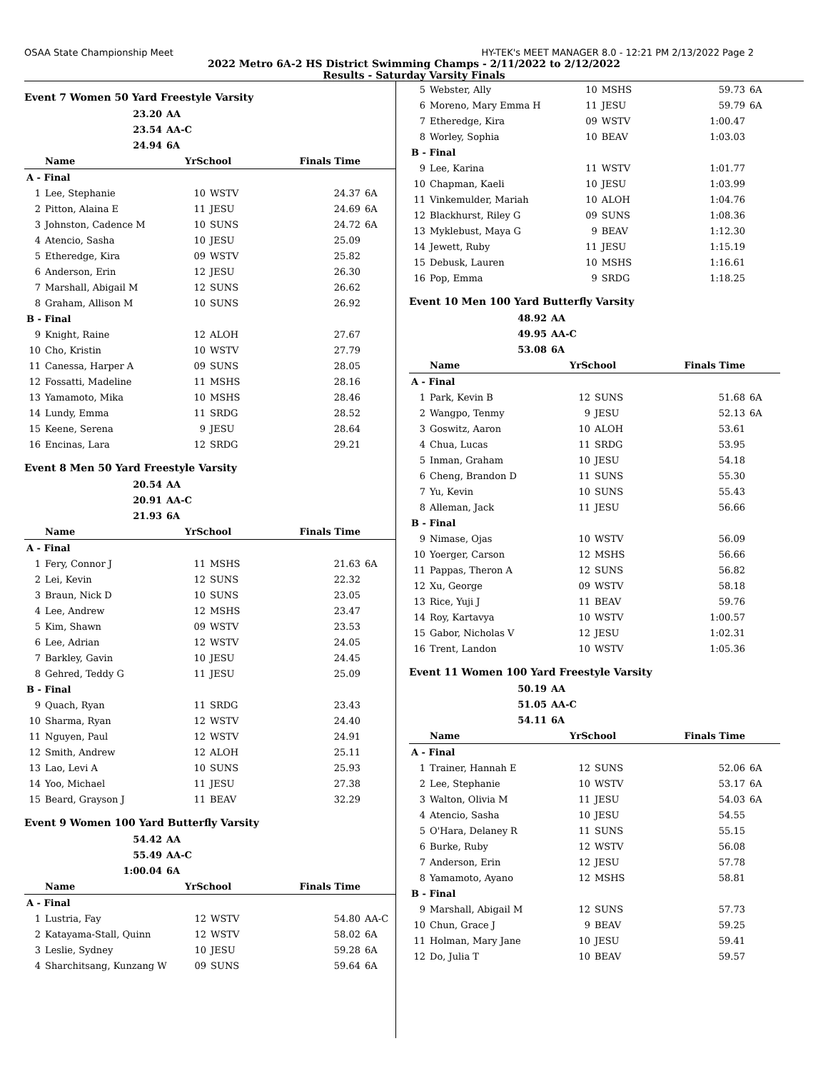OSAA State Championship Meet HY-TEK's MEET MANAGER 8.0 - 12:21 PM 2/13/2022 Page 2
2022 Metro 6A-2 HS District Swimming Champs - 2/11/2022 to 2/12/2022
Results - Saturday Varsity Finals
Event 7 Women 50 Yard Freestyle Varsity
| 23.20 | AA |
| 23.54 | AA-C |
| 24.94 | 6A |
| | Name | YrSchool | | Finals Time | |
| --- | --- | --- | --- | --- | --- |
| A - Final | | | | | |
| 1 | Lee, Stephanie | 10 | WSTV | 24.37 | 6A |
| 2 | Pitton, Alaina E | 11 | JESU | 24.69 | 6A |
| 3 | Johnston, Cadence M | 10 | SUNS | 24.72 | 6A |
| 4 | Atencio, Sasha | 10 | JESU | 25.09 | |
| 5 | Etheredge, Kira | 09 | WSTV | 25.82 | |
| 6 | Anderson, Erin | 12 | JESU | 26.30 | |
| 7 | Marshall, Abigail M | 12 | SUNS | 26.62 | |
| 8 | Graham, Allison M | 10 | SUNS | 26.92 | |
| B - Final | | | | | |
| 9 | Knight, Raine | 12 | ALOH | 27.67 | |
| 10 | Cho, Kristin | 10 | WSTV | 27.79 | |
| 11 | Canessa, Harper A | 09 | SUNS | 28.05 | |
| 12 | Fossatti, Madeline | 11 | MSHS | 28.16 | |
| 13 | Yamamoto, Mika | 10 | MSHS | 28.46 | |
| 14 | Lundy, Emma | 11 | SRDG | 28.52 | |
| 15 | Keene, Serena | 9 | JESU | 28.64 | |
| 16 | Encinas, Lara | 12 | SRDG | 29.21 | |
Event 8 Men 50 Yard Freestyle Varsity
| 20.54 | AA |
| 20.91 | AA-C |
| 21.93 | 6A |
| | Name | YrSchool | | Finals Time | |
| --- | --- | --- | --- | --- | --- |
| A - Final | | | | | |
| 1 | Fery, Connor J | 11 | MSHS | 21.63 | 6A |
| 2 | Lei, Kevin | 12 | SUNS | 22.32 | |
| 3 | Braun, Nick D | 10 | SUNS | 23.05 | |
| 4 | Lee, Andrew | 12 | MSHS | 23.47 | |
| 5 | Kim, Shawn | 09 | WSTV | 23.53 | |
| 6 | Lee, Adrian | 12 | WSTV | 24.05 | |
| 7 | Barkley, Gavin | 10 | JESU | 24.45 | |
| 8 | Gehred, Teddy G | 11 | JESU | 25.09 | |
| B - Final | | | | | |
| 9 | Quach, Ryan | 11 | SRDG | 23.43 | |
| 10 | Sharma, Ryan | 12 | WSTV | 24.40 | |
| 11 | Nguyen, Paul | 12 | WSTV | 24.91 | |
| 12 | Smith, Andrew | 12 | ALOH | 25.11 | |
| 13 | Lao, Levi A | 10 | SUNS | 25.93 | |
| 14 | Yoo, Michael | 11 | JESU | 27.38 | |
| 15 | Beard, Grayson J | 11 | BEAV | 32.29 | |
Event 9 Women 100 Yard Butterfly Varsity
| 54.42 | AA |
| 55.49 | AA-C |
| 1:00.04 | 6A |
| | Name | YrSchool | | Finals Time | |
| --- | --- | --- | --- | --- | --- |
| A - Final | | | | | |
| 1 | Lustria, Fay | 12 | WSTV | 54.80 | AA-C |
| 2 | Katayama-Stall, Quinn | 12 | WSTV | 58.02 | 6A |
| 3 | Leslie, Sydney | 10 | JESU | 59.28 | 6A |
| 4 | Sharchitsang, Kunzang W | 09 | SUNS | 59.64 | 6A |
| 5 | Webster, Ally | 10 | MSHS | 59.73 | 6A |
| 6 | Moreno, Mary Emma H | 11 | JESU | 59.79 | 6A |
| 7 | Etheredge, Kira | 09 | WSTV | 1:00.47 | |
| 8 | Worley, Sophia | 10 | BEAV | 1:03.03 | |
| B - Final | | | | | |
| 9 | Lee, Karina | 11 | WSTV | 1:01.77 | |
| 10 | Chapman, Kaeli | 10 | JESU | 1:03.99 | |
| 11 | Vinkemulder, Mariah | 10 | ALOH | 1:04.76 | |
| 12 | Blackhurst, Riley G | 09 | SUNS | 1:08.36 | |
| 13 | Myklebust, Maya G | 9 | BEAV | 1:12.30 | |
| 14 | Jewett, Ruby | 11 | JESU | 1:15.19 | |
| 15 | Debusk, Lauren | 10 | MSHS | 1:16.61 | |
| 16 | Pop, Emma | 9 | SRDG | 1:18.25 | |
Event 10 Men 100 Yard Butterfly Varsity
| 48.92 | AA |
| 49.95 | AA-C |
| 53.08 | 6A |
| | Name | YrSchool | | Finals Time | |
| --- | --- | --- | --- | --- | --- |
| A - Final | | | | | |
| 1 | Park, Kevin B | 12 | SUNS | 51.68 | 6A |
| 2 | Wangpo, Tenmy | 9 | JESU | 52.13 | 6A |
| 3 | Goswitz, Aaron | 10 | ALOH | 53.61 | |
| 4 | Chua, Lucas | 11 | SRDG | 53.95 | |
| 5 | Inman, Graham | 10 | JESU | 54.18 | |
| 6 | Cheng, Brandon D | 11 | SUNS | 55.30 | |
| 7 | Yu, Kevin | 10 | SUNS | 55.43 | |
| 8 | Alleman, Jack | 11 | JESU | 56.66 | |
| B - Final | | | | | |
| 9 | Nimase, Ojas | 10 | WSTV | 56.09 | |
| 10 | Yoerger, Carson | 12 | MSHS | 56.66 | |
| 11 | Pappas, Theron A | 12 | SUNS | 56.82 | |
| 12 | Xu, George | 09 | WSTV | 58.18 | |
| 13 | Rice, Yuji J | 11 | BEAV | 59.76 | |
| 14 | Roy, Kartavya | 10 | WSTV | 1:00.57 | |
| 15 | Gabor, Nicholas V | 12 | JESU | 1:02.31 | |
| 16 | Trent, Landon | 10 | WSTV | 1:05.36 | |
Event 11 Women 100 Yard Freestyle Varsity
| 50.19 | AA |
| 51.05 | AA-C |
| 54.11 | 6A |
| | Name | YrSchool | | Finals Time | |
| --- | --- | --- | --- | --- | --- |
| A - Final | | | | | |
| 1 | Trainer, Hannah E | 12 | SUNS | 52.06 | 6A |
| 2 | Lee, Stephanie | 10 | WSTV | 53.17 | 6A |
| 3 | Walton, Olivia M | 11 | JESU | 54.03 | 6A |
| 4 | Atencio, Sasha | 10 | JESU | 54.55 | |
| 5 | O'Hara, Delaney R | 11 | SUNS | 55.15 | |
| 6 | Burke, Ruby | 12 | WSTV | 56.08 | |
| 7 | Anderson, Erin | 12 | JESU | 57.78 | |
| 8 | Yamamoto, Ayano | 12 | MSHS | 58.81 | |
| B - Final | | | | | |
| 9 | Marshall, Abigail M | 12 | SUNS | 57.73 | |
| 10 | Chun, Grace J | 9 | BEAV | 59.25 | |
| 11 | Holman, Mary Jane | 10 | JESU | 59.41 | |
| 12 | Do, Julia T | 10 | BEAV | 59.57 | |